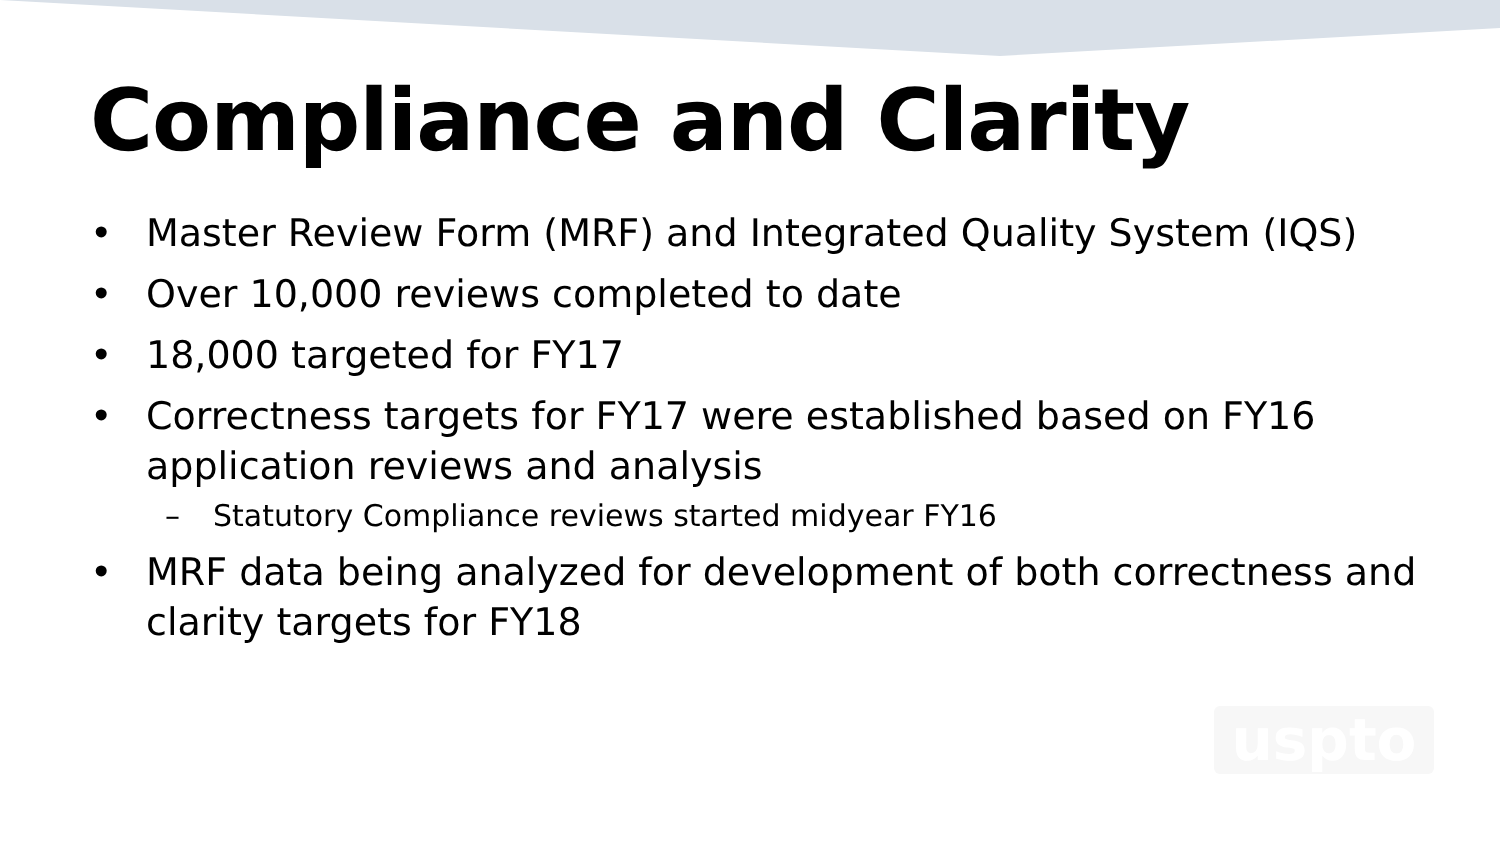Compliance and Clarity
• Master Review Form (MRF) and Integrated Quality System (IQS)
• Over 10,000 reviews completed to date
• 18,000 targeted for FY17
• Correctness targets for FY17 were established based on FY16 application reviews and analysis
– Statutory Compliance reviews started midyear FY16
• MRF data being analyzed for development of both correctness and clarity targets for FY18
uspto